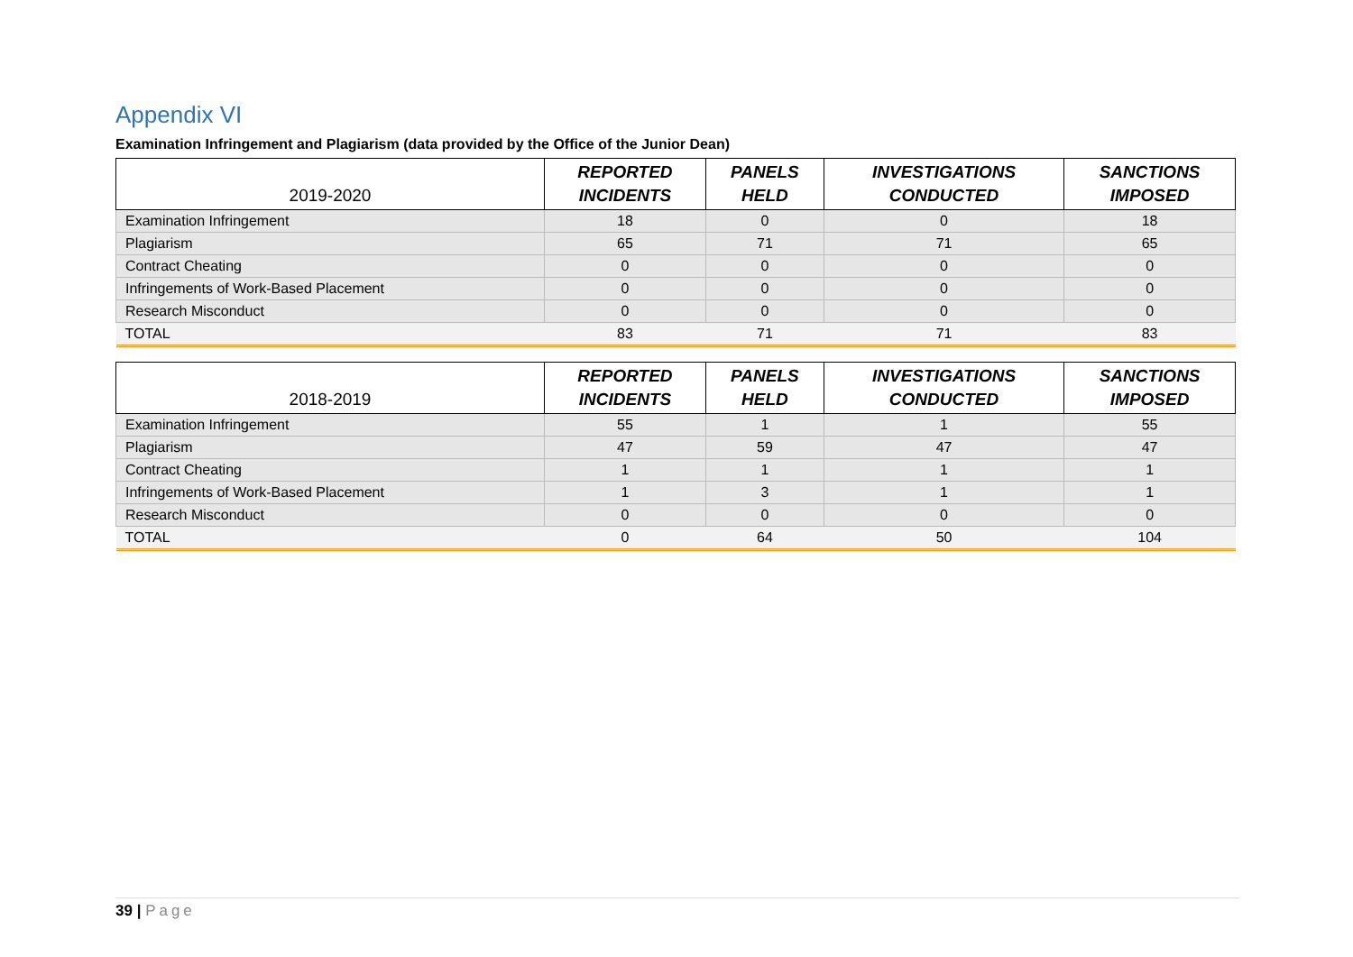Appendix VI
Examination Infringement and Plagiarism (data provided by the Office of the Junior Dean)
| 2019-2020 | REPORTED INCIDENTS | PANELS HELD | INVESTIGATIONS CONDUCTED | SANCTIONS IMPOSED |
| --- | --- | --- | --- | --- |
| Examination Infringement | 18 | 0 | 0 | 18 |
| Plagiarism | 65 | 71 | 71 | 65 |
| Contract Cheating | 0 | 0 | 0 | 0 |
| Infringements of Work-Based Placement | 0 | 0 | 0 | 0 |
| Research Misconduct | 0 | 0 | 0 | 0 |
| TOTAL | 83 | 71 | 71 | 83 |
| 2018-2019 | REPORTED INCIDENTS | PANELS HELD | INVESTIGATIONS CONDUCTED | SANCTIONS IMPOSED |
| --- | --- | --- | --- | --- |
| Examination Infringement | 55 | 1 | 1 | 55 |
| Plagiarism | 47 | 59 | 47 | 47 |
| Contract Cheating | 1 | 1 | 1 | 1 |
| Infringements of Work-Based Placement | 1 | 3 | 1 | 1 |
| Research Misconduct | 0 | 0 | 0 | 0 |
| TOTAL | 0 | 64 | 50 | 104 |
39 | Page